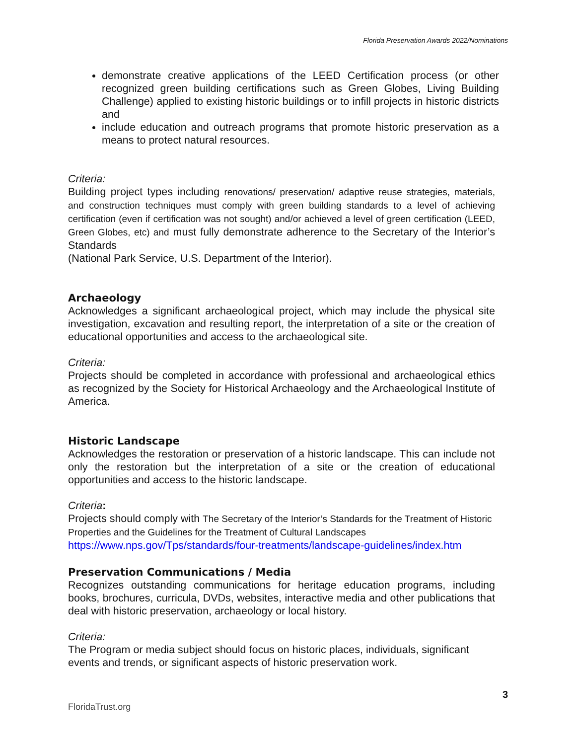Florida Preservation Awards 2022/Nominations
demonstrate creative applications of the LEED Certification process (or other recognized green building certifications such as Green Globes, Living Building Challenge) applied to existing historic buildings or to infill projects in historic districts and
include education and outreach programs that promote historic preservation as a means to protect natural resources.
Criteria:
Building project types including renovations/ preservation/ adaptive reuse strategies, materials, and construction techniques must comply with green building standards to a level of achieving certification (even if certification was not sought) and/or achieved a level of green certification (LEED, Green Globes, etc) and must fully demonstrate adherence to the Secretary of the Interior’s Standards
(National Park Service, U.S. Department of the Interior).
Archaeology
Acknowledges a significant archaeological project, which may include the physical site investigation, excavation and resulting report, the interpretation of a site or the creation of educational opportunities and access to the archaeological site.
Criteria:
Projects should be completed in accordance with professional and archaeological ethics as recognized by the Society for Historical Archaeology and the Archaeological Institute of America.
Historic Landscape
Acknowledges the restoration or preservation of a historic landscape. This can include not only the restoration but the interpretation of a site or the creation of educational opportunities and access to the historic landscape.
Criteria:
Projects should comply with The Secretary of the Interior’s Standards for the Treatment of Historic Properties and the Guidelines for the Treatment of Cultural Landscapes
https://www.nps.gov/Tps/standards/four-treatments/landscape-guidelines/index.htm
Preservation Communications / Media
Recognizes outstanding communications for heritage education programs, including books, brochures, curricula, DVDs, websites, interactive media and other publications that deal with historic preservation, archaeology or local history.
Criteria:
The Program or media subject should focus on historic places, individuals, significant events and trends, or significant aspects of historic preservation work.
3
FloridaTrust.org